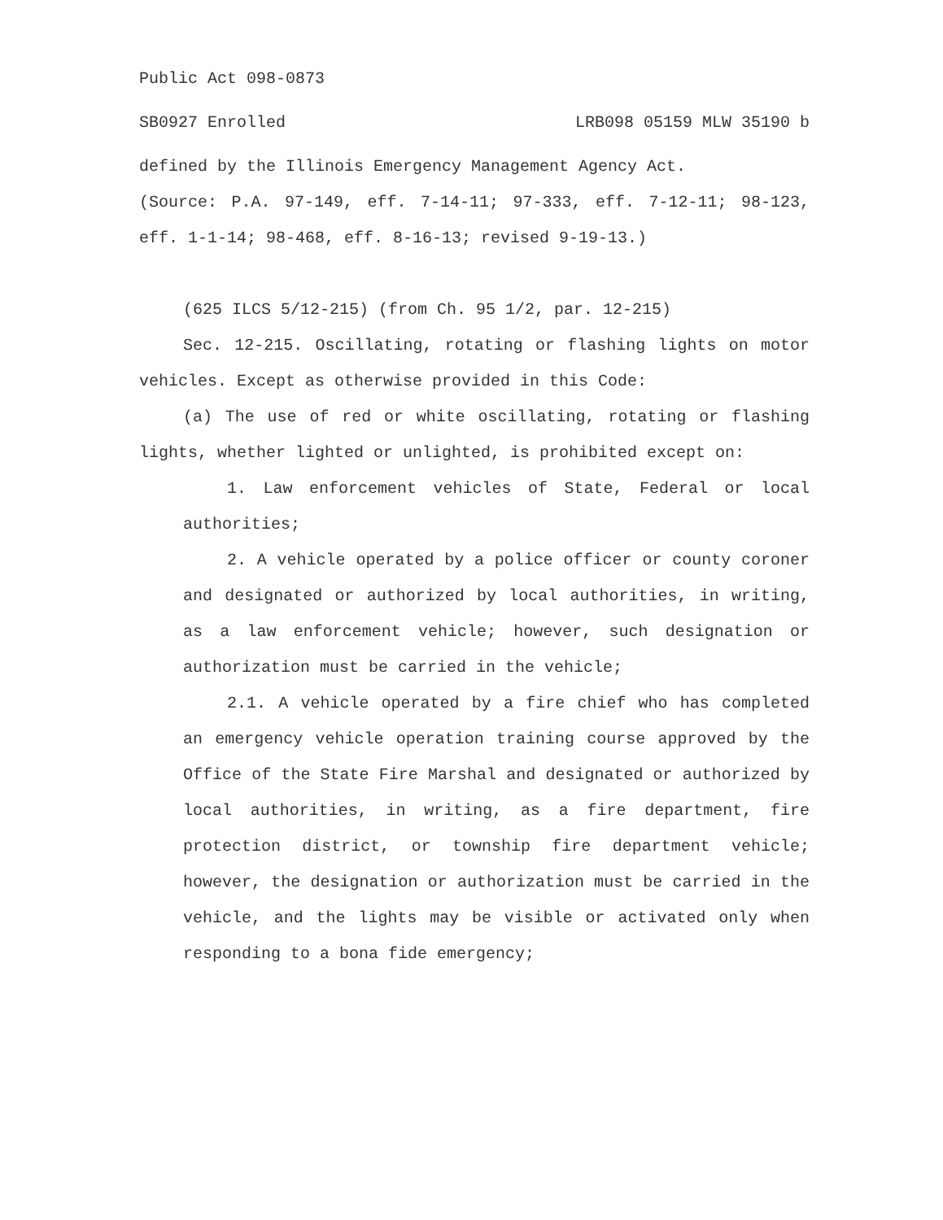Public Act 098-0873
SB0927 Enrolled LRB098 05159 MLW 35190 b
defined by the Illinois Emergency Management Agency Act.
(Source: P.A. 97-149, eff. 7-14-11; 97-333, eff. 7-12-11; 98-123, eff. 1-1-14; 98-468, eff. 8-16-13; revised 9-19-13.)
(625 ILCS 5/12-215) (from Ch. 95 1/2, par. 12-215)
Sec. 12-215. Oscillating, rotating or flashing lights on motor vehicles. Except as otherwise provided in this Code:
(a) The use of red or white oscillating, rotating or flashing lights, whether lighted or unlighted, is prohibited except on:
1. Law enforcement vehicles of State, Federal or local authorities;
2. A vehicle operated by a police officer or county coroner and designated or authorized by local authorities, in writing, as a law enforcement vehicle; however, such designation or authorization must be carried in the vehicle;
2.1. A vehicle operated by a fire chief who has completed an emergency vehicle operation training course approved by the Office of the State Fire Marshal and designated or authorized by local authorities, in writing, as a fire department, fire protection district, or township fire department vehicle; however, the designation or authorization must be carried in the vehicle, and the lights may be visible or activated only when responding to a bona fide emergency;